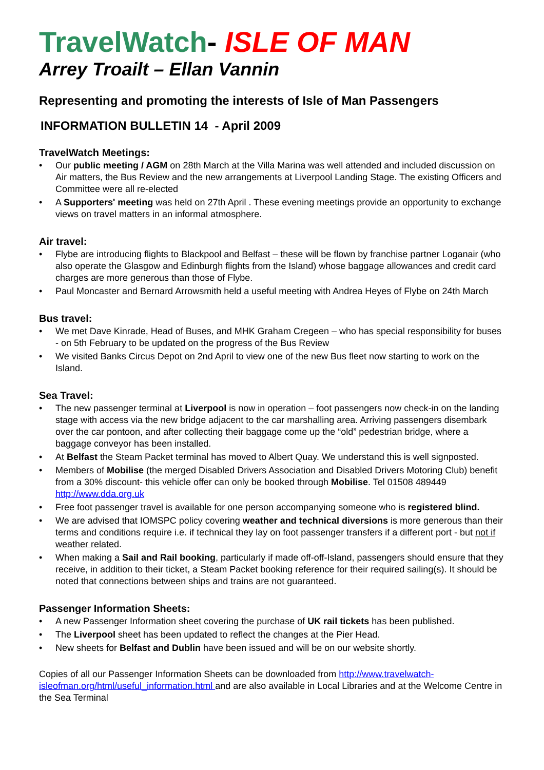TravelWatch- ISLE OF MAN
Arrey Troailt – Ellan Vannin
Representing and promoting the interests of Isle of Man Passengers
INFORMATION BULLETIN 14 - April 2009
TravelWatch Meetings:
Our public meeting / AGM on 28th March at the Villa Marina was well attended and included discussion on Air matters, the Bus Review and the new arrangements at Liverpool Landing Stage. The existing Officers and Committee were all re-elected
A Supporters' meeting was held on 27th April . These evening meetings provide an opportunity to exchange views on travel matters in an informal atmosphere.
Air travel:
Flybe are introducing flights to Blackpool and Belfast – these will be flown by franchise partner Loganair (who also operate the Glasgow and Edinburgh flights from the Island) whose baggage allowances and credit card charges are more generous than those of Flybe.
Paul Moncaster and Bernard Arrowsmith held a useful meeting with Andrea Heyes of Flybe on 24th March
Bus travel:
We met Dave Kinrade, Head of Buses, and MHK Graham Cregeen – who has special responsibility for buses - on 5th February to be updated on the progress of the Bus Review
We visited Banks Circus Depot on 2nd April to view one of the new Bus fleet now starting to work on the Island.
Sea Travel:
The new passenger terminal at Liverpool is now in operation – foot passengers now check-in on the landing stage with access via the new bridge adjacent to the car marshalling area. Arriving passengers disembark over the car pontoon, and after collecting their baggage come up the “old” pedestrian bridge, where a baggage conveyor has been installed.
At Belfast the Steam Packet terminal has moved to Albert Quay. We understand this is well signposted.
Members of Mobilise (the merged Disabled Drivers Association and Disabled Drivers Motoring Club) benefit from a 30% discount- this vehicle offer can only be booked through Mobilise. Tel 01508 489449 http://www.dda.org.uk
Free foot passenger travel is available for one person accompanying someone who is registered blind.
We are advised that IOMSPC policy covering weather and technical diversions is more generous than their terms and conditions require i.e. if technical they lay on foot passenger transfers if a different port - but not if weather related.
When making a Sail and Rail booking, particularly if made off-off-Island, passengers should ensure that they receive, in addition to their ticket, a Steam Packet booking reference for their required sailing(s). It should be noted that connections between ships and trains are not guaranteed.
Passenger Information Sheets:
A new Passenger Information sheet covering the purchase of UK rail tickets has been published.
The Liverpool sheet has been updated to reflect the changes at the Pier Head.
New sheets for Belfast and Dublin have been issued and will be on our website shortly.
Copies of all our Passenger Information Sheets can be downloaded from http://www.travelwatch-isleofman.org/html/useful_information.html and are also available in Local Libraries and at the Welcome Centre in the Sea Terminal